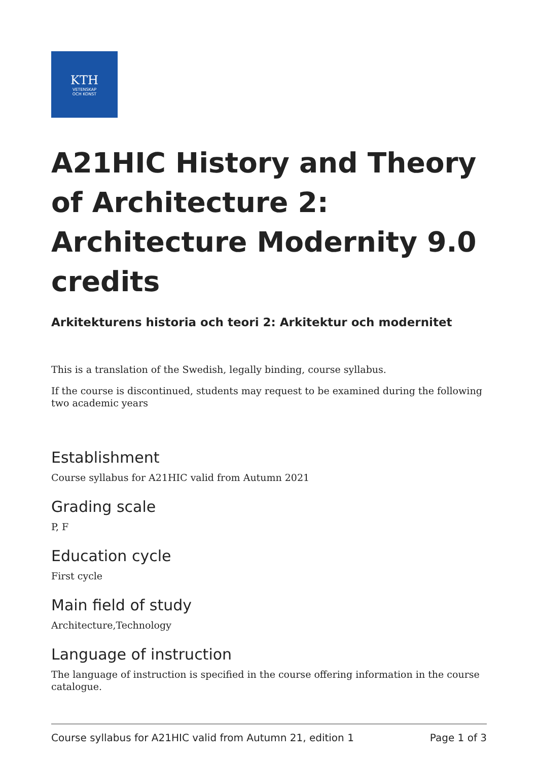KTH
VETENSKAP
OCH KONST
A21HIC History and Theory of Architecture 2: Architecture Modernity 9.0 credits
Arkitekturens historia och teori 2: Arkitektur och modernitet
This is a translation of the Swedish, legally binding, course syllabus.
If the course is discontinued, students may request to be examined during the following two academic years
Establishment
Course syllabus for A21HIC valid from Autumn 2021
Grading scale
P, F
Education cycle
First cycle
Main field of study
Architecture,Technology
Language of instruction
The language of instruction is specified in the course offering information in the course catalogue.
Course syllabus for A21HIC valid from Autumn 21, edition 1 Page 1 of 3